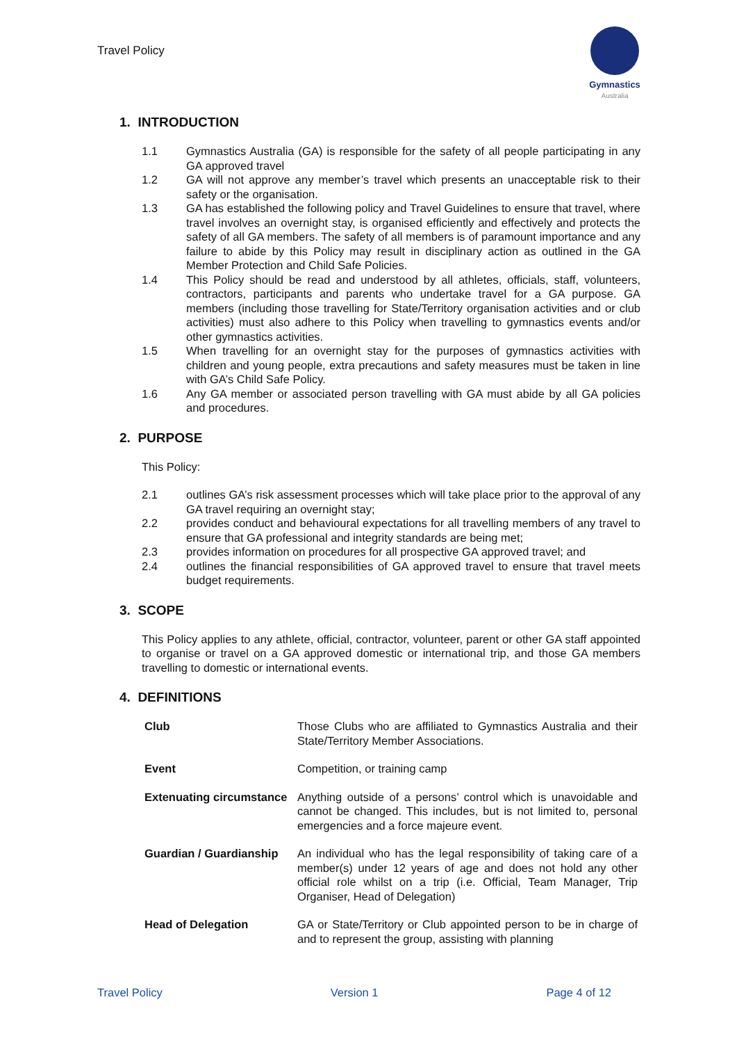Travel Policy
Gymnastics
Australia
1. INTRODUCTION
1.1 Gymnastics Australia (GA) is responsible for the safety of all people participating in any GA approved travel
1.2 GA will not approve any member’s travel which presents an unacceptable risk to their safety or the organisation.
1.3 GA has established the following policy and Travel Guidelines to ensure that travel, where travel involves an overnight stay, is organised efficiently and effectively and protects the safety of all GA members. The safety of all members is of paramount importance and any failure to abide by this Policy may result in disciplinary action as outlined in the GA Member Protection and Child Safe Policies.
1.4 This Policy should be read and understood by all athletes, officials, staff, volunteers, contractors, participants and parents who undertake travel for a GA purpose. GA members (including those travelling for State/Territory organisation activities and or club activities) must also adhere to this Policy when travelling to gymnastics events and/or other gymnastics activities.
1.5 When travelling for an overnight stay for the purposes of gymnastics activities with children and young people, extra precautions and safety measures must be taken in line with GA’s Child Safe Policy.
1.6 Any GA member or associated person travelling with GA must abide by all GA policies and procedures.
2. PURPOSE
This Policy:
2.1 outlines GA’s risk assessment processes which will take place prior to the approval of any GA travel requiring an overnight stay;
2.2 provides conduct and behavioural expectations for all travelling members of any travel to ensure that GA professional and integrity standards are being met;
2.3 provides information on procedures for all prospective GA approved travel; and
2.4 outlines the financial responsibilities of GA approved travel to ensure that travel meets budget requirements.
3. SCOPE
This Policy applies to any athlete, official, contractor, volunteer, parent or other GA staff appointed to organise or travel on a GA approved domestic or international trip, and those GA members travelling to domestic or international events.
4. DEFINITIONS
| Club | Those Clubs who are affiliated to Gymnastics Australia and their State/Territory Member Associations. |
| Event | Competition, or training camp |
| Extenuating circumstance | Anything outside of a persons’ control which is unavoidable and cannot be changed. This includes, but is not limited to, personal emergencies and a force majeure event. |
| Guardian / Guardianship | An individual who has the legal responsibility of taking care of a member(s) under 12 years of age and does not hold any other official role whilst on a trip (i.e. Official, Team Manager, Trip Organiser, Head of Delegation) |
| Head of Delegation | GA or State/Territory or Club appointed person to be in charge of and to represent the group, assisting with planning |
Travel Policy Version 1 Page 4 of 12